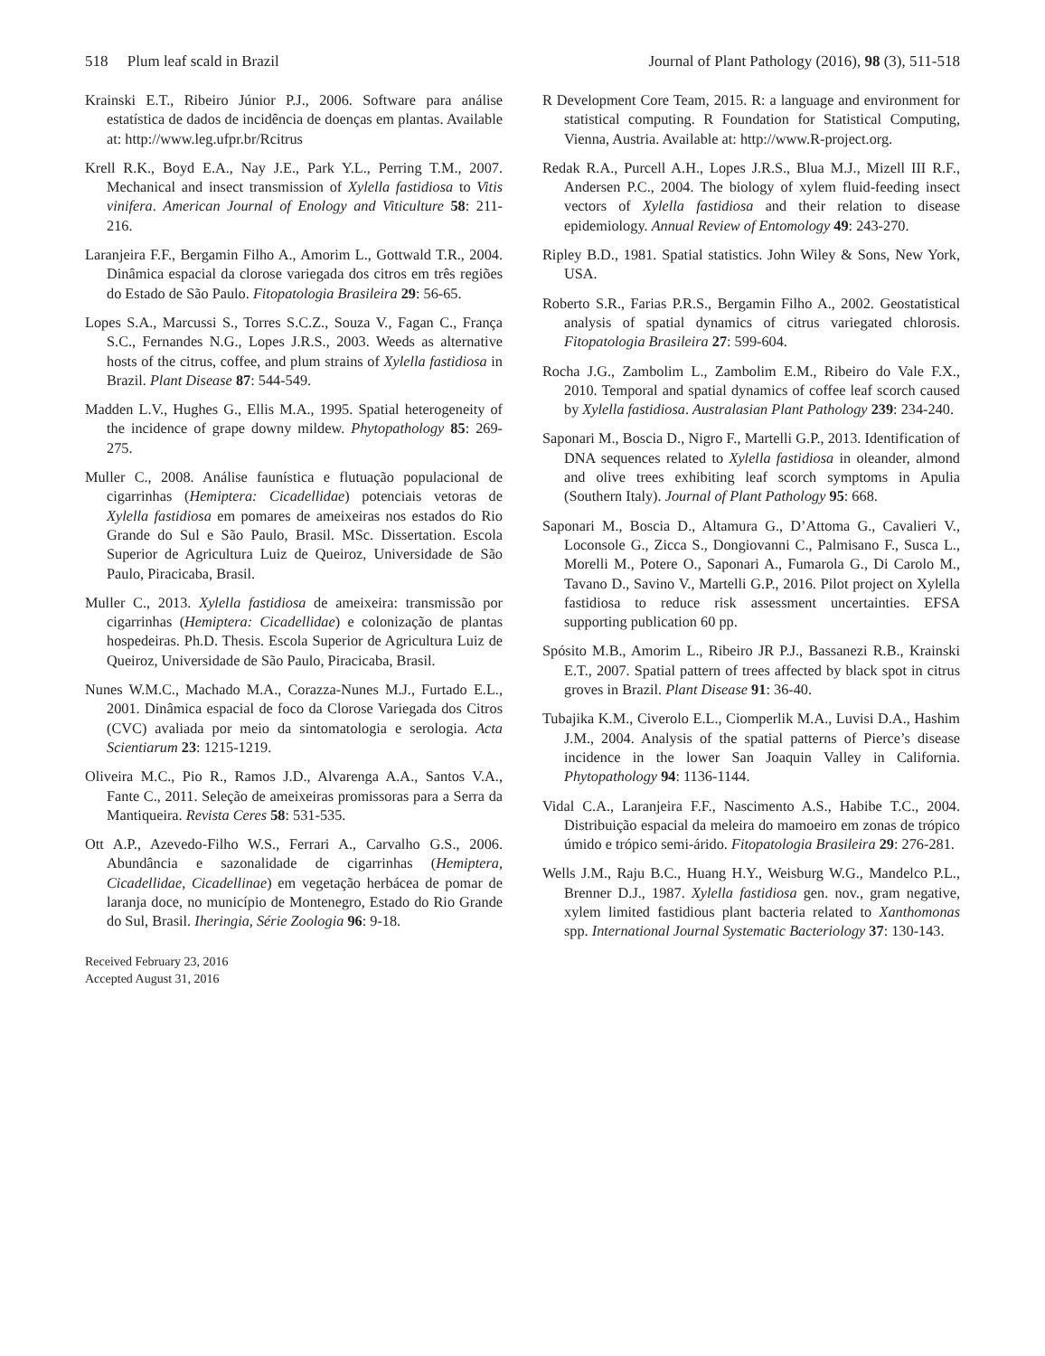518 Plum leaf scald in Brazil Journal of Plant Pathology (2016), 98 (3), 511-518
Krainski E.T., Ribeiro Júnior P.J., 2006. Software para análise estatística de dados de incidência de doenças em plantas. Available at: http://www.leg.ufpr.br/Rcitrus
Krell R.K., Boyd E.A., Nay J.E., Park Y.L., Perring T.M., 2007. Mechanical and insect transmission of Xylella fastidiosa to Vitis vinifera. American Journal of Enology and Viticulture 58: 211-216.
Laranjeira F.F., Bergamin Filho A., Amorim L., Gottwald T.R., 2004. Dinâmica espacial da clorose variegada dos citros em três regiões do Estado de São Paulo. Fitopatologia Brasileira 29: 56-65.
Lopes S.A., Marcussi S., Torres S.C.Z., Souza V., Fagan C., França S.C., Fernandes N.G., Lopes J.R.S., 2003. Weeds as alternative hosts of the citrus, coffee, and plum strains of Xylella fastidiosa in Brazil. Plant Disease 87: 544-549.
Madden L.V., Hughes G., Ellis M.A., 1995. Spatial heterogeneity of the incidence of grape downy mildew. Phytopathology 85: 269-275.
Muller C., 2008. Análise faunística e flutuação populacional de cigarrinhas (Hemiptera: Cicadellidae) potenciais vetoras de Xylella fastidiosa em pomares de ameixeiras nos estados do Rio Grande do Sul e São Paulo, Brasil. MSc. Dissertation. Escola Superior de Agricultura Luiz de Queiroz, Universidade de São Paulo, Piracicaba, Brasil.
Muller C., 2013. Xylella fastidiosa de ameixeira: transmissão por cigarrinhas (Hemiptera: Cicadellidae) e colonização de plantas hospedeiras. Ph.D. Thesis. Escola Superior de Agricultura Luiz de Queiroz, Universidade de São Paulo, Piracicaba, Brasil.
Nunes W.M.C., Machado M.A., Corazza-Nunes M.J., Furtado E.L., 2001. Dinâmica espacial de foco da Clorose Variegada dos Citros (CVC) avaliada por meio da sintomatologia e serologia. Acta Scientiarum 23: 1215-1219.
Oliveira M.C., Pio R., Ramos J.D., Alvarenga A.A., Santos V.A., Fante C., 2011. Seleção de ameixeiras promissoras para a Serra da Mantiqueira. Revista Ceres 58: 531-535.
Ott A.P., Azevedo-Filho W.S., Ferrari A., Carvalho G.S., 2006. Abundância e sazonalidade de cigarrinhas (Hemiptera, Cicadellidae, Cicadellinae) em vegetação herbácea de pomar de laranja doce, no município de Montenegro, Estado do Rio Grande do Sul, Brasil. Iheringia, Série Zoologia 96: 9-18.
Received February 23, 2016
Accepted August 31, 2016
R Development Core Team, 2015. R: a language and environment for statistical computing. R Foundation for Statistical Computing, Vienna, Austria. Available at: http://www.R-project.org.
Redak R.A., Purcell A.H., Lopes J.R.S., Blua M.J., Mizell III R.F., Andersen P.C., 2004. The biology of xylem fluid-feeding insect vectors of Xylella fastidiosa and their relation to disease epidemiology. Annual Review of Entomology 49: 243-270.
Ripley B.D., 1981. Spatial statistics. John Wiley & Sons, New York, USA.
Roberto S.R., Farias P.R.S., Bergamin Filho A., 2002. Geostatistical analysis of spatial dynamics of citrus variegated chlorosis. Fitopatologia Brasileira 27: 599-604.
Rocha J.G., Zambolim L., Zambolim E.M., Ribeiro do Vale F.X., 2010. Temporal and spatial dynamics of coffee leaf scorch caused by Xylella fastidiosa. Australasian Plant Pathology 239: 234-240.
Saponari M., Boscia D., Nigro F., Martelli G.P., 2013. Identification of DNA sequences related to Xylella fastidiosa in oleander, almond and olive trees exhibiting leaf scorch symptoms in Apulia (Southern Italy). Journal of Plant Pathology 95: 668.
Saponari M., Boscia D., Altamura G., D’Attoma G., Cavalieri V., Loconsole G., Zicca S., Dongiovanni C., Palmisano F., Susca L., Morelli M., Potere O., Saponari A., Fumarola G., Di Carolo M., Tavano D., Savino V., Martelli G.P., 2016. Pilot project on Xylella fastidiosa to reduce risk assessment uncertainties. EFSA supporting publication 60 pp.
Spósito M.B., Amorim L., Ribeiro JR P.J., Bassanezi R.B., Krainski E.T., 2007. Spatial pattern of trees affected by black spot in citrus groves in Brazil. Plant Disease 91: 36-40.
Tubajika K.M., Civerolo E.L., Ciomperlik M.A., Luvisi D.A., Hashim J.M., 2004. Analysis of the spatial patterns of Pierce’s disease incidence in the lower San Joaquin Valley in California. Phytopathology 94: 1136-1144.
Vidal C.A., Laranjeira F.F., Nascimento A.S., Habibe T.C., 2004. Distribuição espacial da meleira do mamoeiro em zonas de trópico úmido e trópico semi-árido. Fitopatologia Brasileira 29: 276-281.
Wells J.M., Raju B.C., Huang H.Y., Weisburg W.G., Mandelco P.L., Brenner D.J., 1987. Xylella fastidiosa gen. nov., gram negative, xylem limited fastidious plant bacteria related to Xanthomonas spp. International Journal Systematic Bacteriology 37: 130-143.